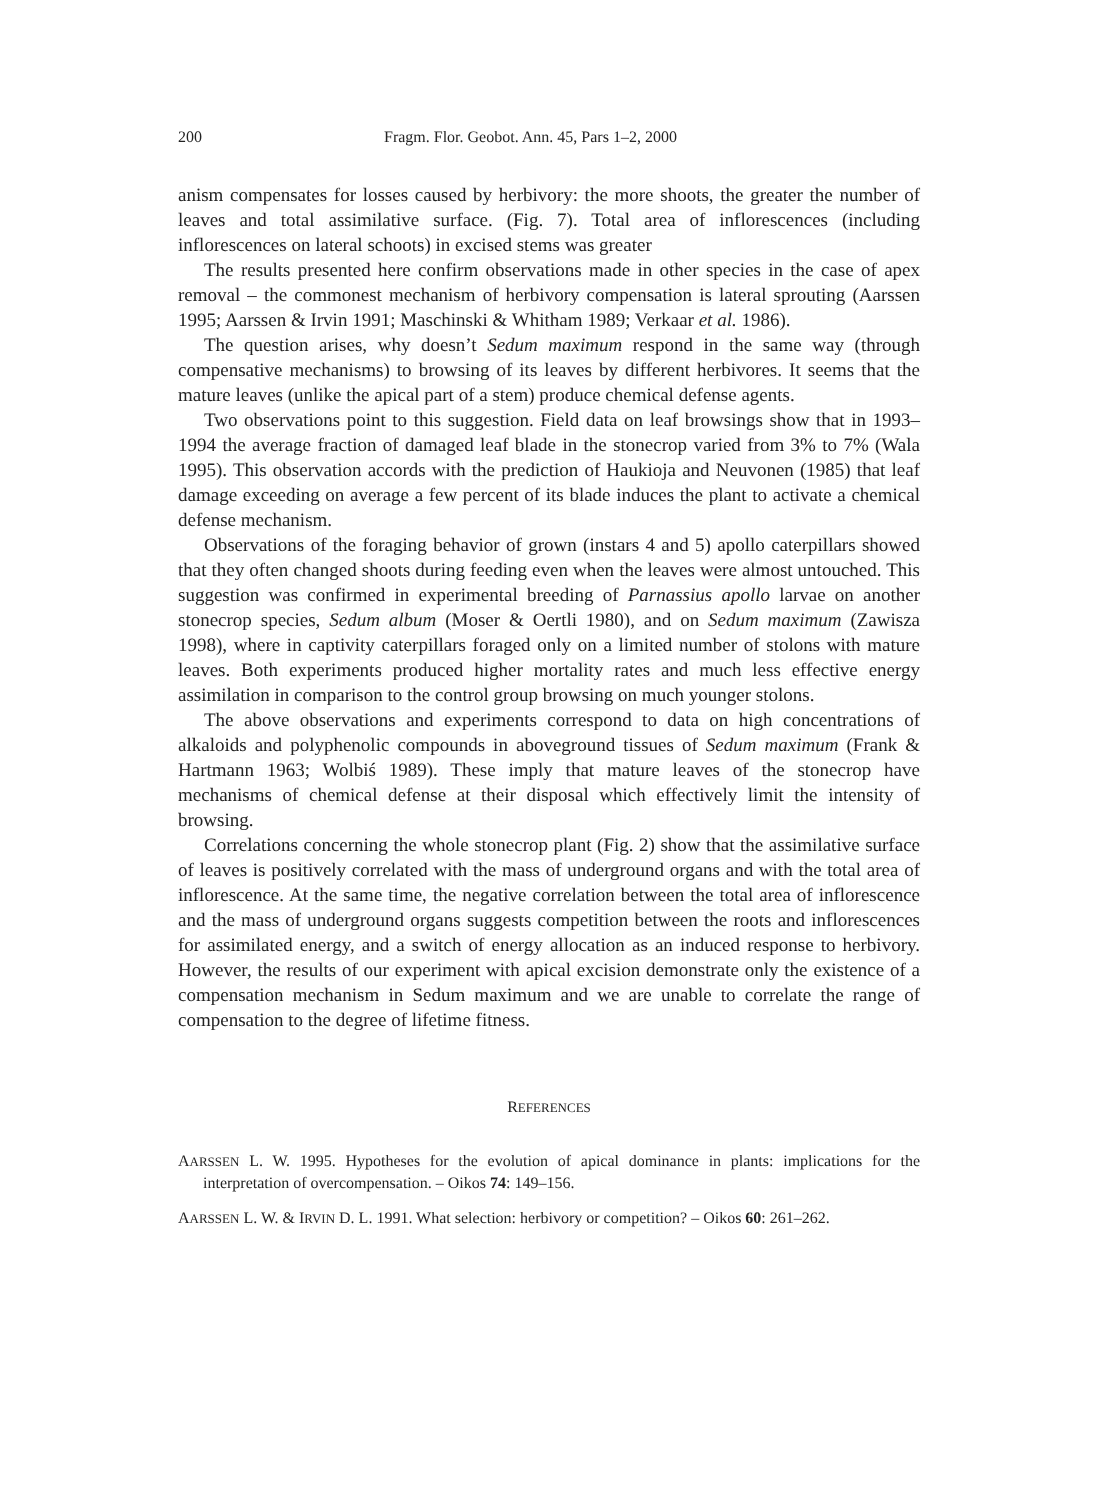200 Fragm. Flor. Geobot. Ann. 45, Pars 1–2, 2000
anism compensates for losses caused by herbivory: the more shoots, the greater the number of leaves and total assimilative surface. (Fig. 7). Total area of inflorescences (including inflorescences on lateral schoots) in excised stems was greater
The results presented here confirm observations made in other species in the case of apex removal – the commonest mechanism of herbivory compensation is lateral sprouting (Aarssen 1995; Aarssen & Irvin 1991; Maschinski & Whitham 1989; Verkaar et al. 1986).
The question arises, why doesn’t Sedum maximum respond in the same way (through compensative mechanisms) to browsing of its leaves by different herbivores. It seems that the mature leaves (unlike the apical part of a stem) produce chemical defense agents.
Two observations point to this suggestion. Field data on leaf browsings show that in 1993–1994 the average fraction of damaged leaf blade in the stonecrop varied from 3% to 7% (Wala 1995). This observation accords with the prediction of Haukioja and Neuvonen (1985) that leaf damage exceeding on average a few percent of its blade induces the plant to activate a chemical defense mechanism.
Observations of the foraging behavior of grown (instars 4 and 5) apollo caterpillars showed that they often changed shoots during feeding even when the leaves were almost untouched. This suggestion was confirmed in experimental breeding of Parnassius apollo larvae on another stonecrop species, Sedum album (Moser & Oertli 1980), and on Sedum maximum (Zawisza 1998), where in captivity caterpillars foraged only on a limited number of stolons with mature leaves. Both experiments produced higher mortality rates and much less effective energy assimilation in comparison to the control group browsing on much younger stolons.
The above observations and experiments correspond to data on high concentrations of alkaloids and polyphenolic compounds in aboveground tissues of Sedum maximum (Frank & Hartmann 1963; Wolbiś 1989). These imply that mature leaves of the stonecrop have mechanisms of chemical defense at their disposal which effectively limit the intensity of browsing.
Correlations concerning the whole stonecrop plant (Fig. 2) show that the assimilative surface of leaves is positively correlated with the mass of underground organs and with the total area of inflorescence. At the same time, the negative correlation between the total area of inflorescence and the mass of underground organs suggests competition between the roots and inflorescences for assimilated energy, and a switch of energy allocation as an induced response to herbivory. However, the results of our experiment with apical excision demonstrate only the existence of a compensation mechanism in Sedum maximum and we are unable to correlate the range of compensation to the degree of lifetime fitness.
REFERENCES
AARSSEN L. W. 1995. Hypotheses for the evolution of apical dominance in plants: implications for the interpretation of overcompensation. – Oikos 74: 149–156.
AARSSEN L. W. & IRVIN D. L. 1991. What selection: herbivory or competition? – Oikos 60: 261–262.